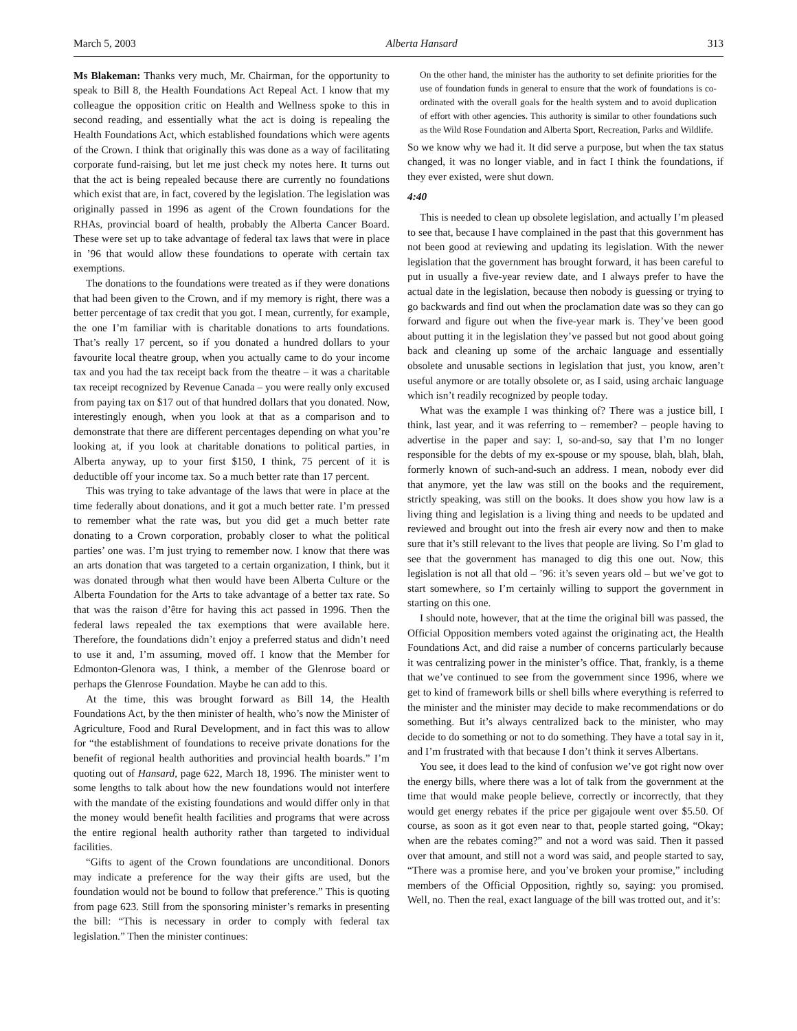March 5, 2003 Alberta Hansard 313
Ms Blakeman: Thanks very much, Mr. Chairman, for the opportunity to speak to Bill 8, the Health Foundations Act Repeal Act. I know that my colleague the opposition critic on Health and Wellness spoke to this in second reading, and essentially what the act is doing is repealing the Health Foundations Act, which established foundations which were agents of the Crown. I think that originally this was done as a way of facilitating corporate fund-raising, but let me just check my notes here. It turns out that the act is being repealed because there are currently no foundations which exist that are, in fact, covered by the legislation. The legislation was originally passed in 1996 as agent of the Crown foundations for the RHAs, provincial board of health, probably the Alberta Cancer Board. These were set up to take advantage of federal tax laws that were in place in ’96 that would allow these foundations to operate with certain tax exemptions.
The donations to the foundations were treated as if they were donations that had been given to the Crown, and if my memory is right, there was a better percentage of tax credit that you got. I mean, currently, for example, the one I’m familiar with is charitable donations to arts foundations. That’s really 17 percent, so if you donated a hundred dollars to your favourite local theatre group, when you actually came to do your income tax and you had the tax receipt back from the theatre – it was a charitable tax receipt recognized by Revenue Canada – you were really only excused from paying tax on $17 out of that hundred dollars that you donated. Now, interestingly enough, when you look at that as a comparison and to demonstrate that there are different percentages depending on what you’re looking at, if you look at charitable donations to political parties, in Alberta anyway, up to your first $150, I think, 75 percent of it is deductible off your income tax. So a much better rate than 17 percent.
This was trying to take advantage of the laws that were in place at the time federally about donations, and it got a much better rate. I’m pressed to remember what the rate was, but you did get a much better rate donating to a Crown corporation, probably closer to what the political parties’ one was. I’m just trying to remember now. I know that there was an arts donation that was targeted to a certain organization, I think, but it was donated through what then would have been Alberta Culture or the Alberta Foundation for the Arts to take advantage of a better tax rate. So that was the raison d’être for having this act passed in 1996. Then the federal laws repealed the tax exemptions that were available here. Therefore, the foundations didn’t enjoy a preferred status and didn’t need to use it and, I’m assuming, moved off. I know that the Member for Edmonton-Glenora was, I think, a member of the Glenrose board or perhaps the Glenrose Foundation. Maybe he can add to this.
At the time, this was brought forward as Bill 14, the Health Foundations Act, by the then minister of health, who’s now the Minister of Agriculture, Food and Rural Development, and in fact this was to allow for “the establishment of foundations to receive private donations for the benefit of regional health authorities and provincial health boards.” I’m quoting out of Hansard, page 622, March 18, 1996. The minister went to some lengths to talk about how the new foundations would not interfere with the mandate of the existing foundations and would differ only in that the money would benefit health facilities and programs that were across the entire regional health authority rather than targeted to individual facilities.
“Gifts to agent of the Crown foundations are unconditional. Donors may indicate a preference for the way their gifts are used, but the foundation would not be bound to follow that preference.” This is quoting from page 623. Still from the sponsoring minister’s remarks in presenting the bill: “This is necessary in order to comply with federal tax legislation.” Then the minister continues:
On the other hand, the minister has the authority to set definite priorities for the use of foundation funds in general to ensure that the work of foundations is co-ordinated with the overall goals for the health system and to avoid duplication of effort with other agencies. This authority is similar to other foundations such as the Wild Rose Foundation and Alberta Sport, Recreation, Parks and Wildlife.
So we know why we had it. It did serve a purpose, but when the tax status changed, it was no longer viable, and in fact I think the foundations, if they ever existed, were shut down.
4:40
This is needed to clean up obsolete legislation, and actually I’m pleased to see that, because I have complained in the past that this government has not been good at reviewing and updating its legislation. With the newer legislation that the government has brought forward, it has been careful to put in usually a five-year review date, and I always prefer to have the actual date in the legislation, because then nobody is guessing or trying to go backwards and find out when the proclamation date was so they can go forward and figure out when the five-year mark is. They’ve been good about putting it in the legislation they’ve passed but not good about going back and cleaning up some of the archaic language and essentially obsolete and unusable sections in legislation that just, you know, aren’t useful anymore or are totally obsolete or, as I said, using archaic language which isn’t readily recognized by people today.
What was the example I was thinking of? There was a justice bill, I think, last year, and it was referring to – remember? – people having to advertise in the paper and say: I, so-and-so, say that I’m no longer responsible for the debts of my ex-spouse or my spouse, blah, blah, blah, formerly known of such-and-such an address. I mean, nobody ever did that anymore, yet the law was still on the books and the requirement, strictly speaking, was still on the books. It does show you how law is a living thing and legislation is a living thing and needs to be updated and reviewed and brought out into the fresh air every now and then to make sure that it’s still relevant to the lives that people are living. So I’m glad to see that the government has managed to dig this one out. Now, this legislation is not all that old – ’96: it’s seven years old – but we’ve got to start somewhere, so I’m certainly willing to support the government in starting on this one.
I should note, however, that at the time the original bill was passed, the Official Opposition members voted against the originating act, the Health Foundations Act, and did raise a number of concerns particularly because it was centralizing power in the minister’s office. That, frankly, is a theme that we’ve continued to see from the government since 1996, where we get to kind of framework bills or shell bills where everything is referred to the minister and the minister may decide to make recommendations or do something. But it’s always centralized back to the minister, who may decide to do something or not to do something. They have a total say in it, and I’m frustrated with that because I don’t think it serves Albertans.
You see, it does lead to the kind of confusion we’ve got right now over the energy bills, where there was a lot of talk from the government at the time that would make people believe, correctly or incorrectly, that they would get energy rebates if the price per gigajoule went over $5.50. Of course, as soon as it got even near to that, people started going, “Okay; when are the rebates coming?” and not a word was said. Then it passed over that amount, and still not a word was said, and people started to say, “There was a promise here, and you’ve broken your promise,” including members of the Official Opposition, rightly so, saying: you promised. Well, no. Then the real, exact language of the bill was trotted out, and it’s: